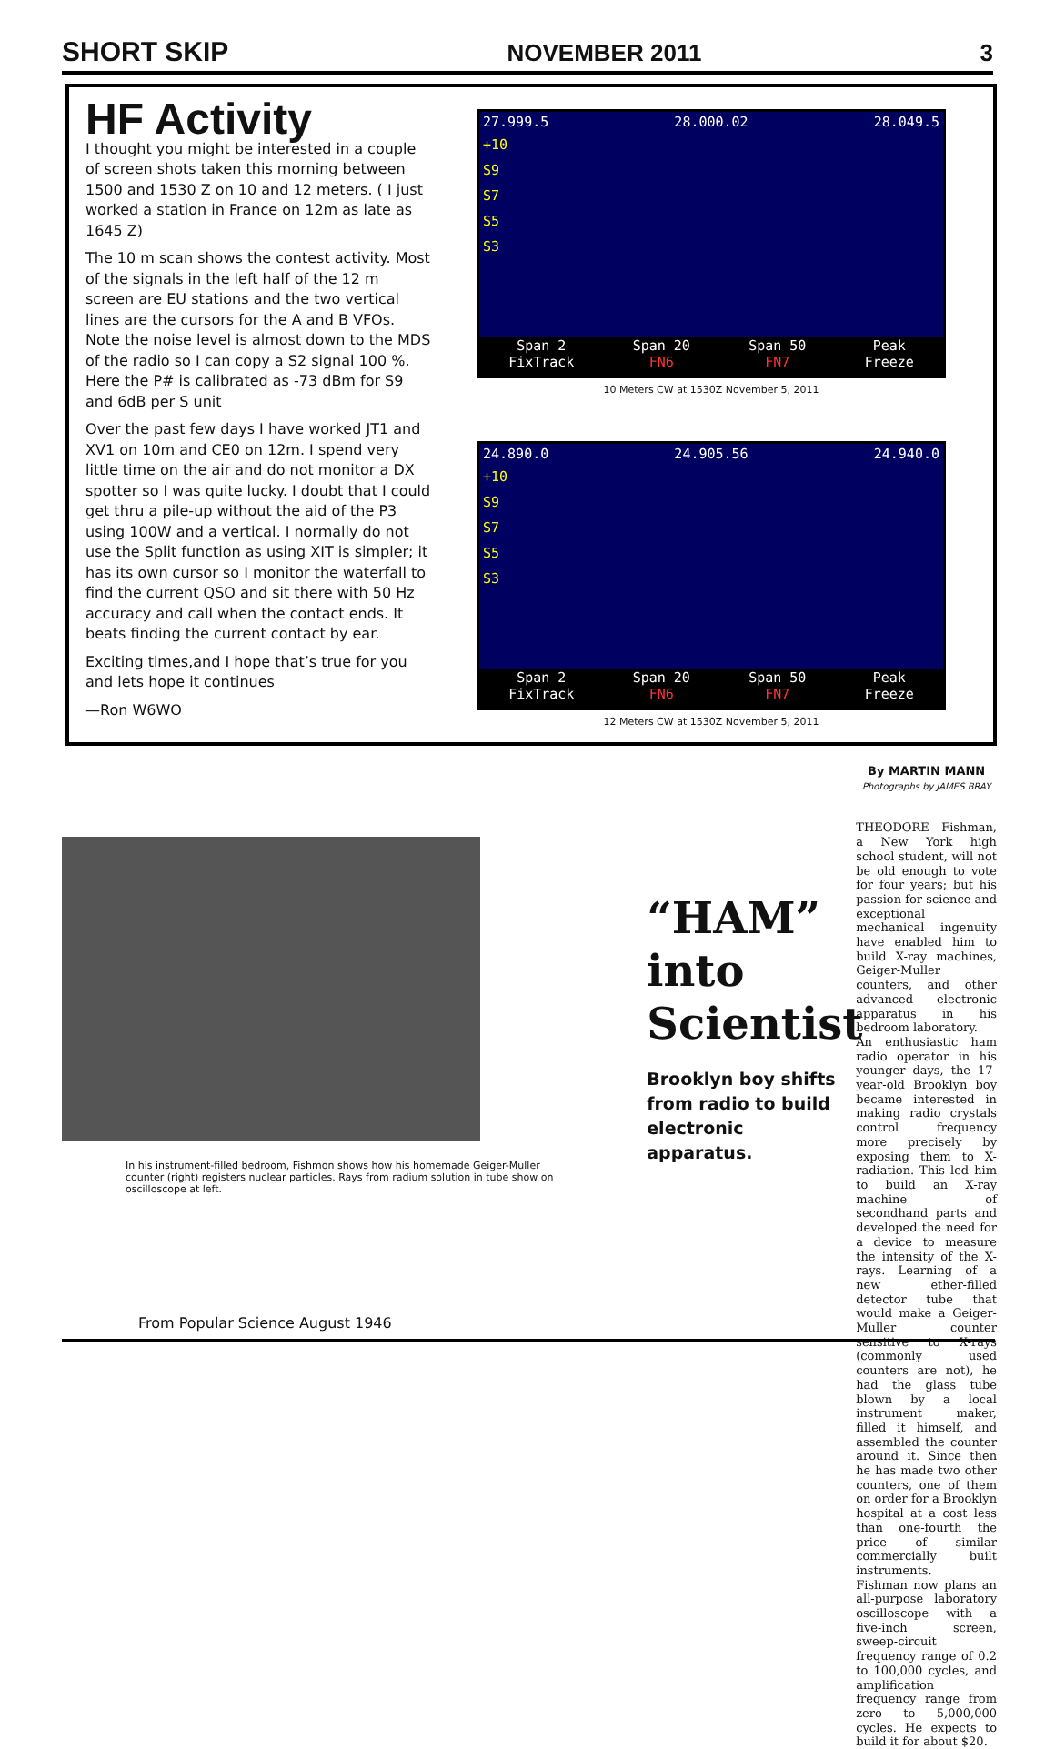SHORT SKIP NOVEMBER 2011 3
HF Activity
I thought you might be interested in a couple of screen shots taken this morning between 1500 and 1530 Z on 10 and 12 meters. ( I just worked a station in France on 12m as late as 1645 Z)
The 10 m scan shows the contest activity. Most of the signals in the left half of the 12 m screen are EU stations and the two vertical lines are the cursors for the A and B VFOs. Note the noise level is almost down to the MDS of the radio so I can copy a S2 signal 100 %. Here the P# is calibrated as -73 dBm for S9 and 6dB per S unit
Over the past few days I have worked JT1 and XV1 on 10m and CE0 on 12m. I spend very little time on the air and do not monitor a DX spotter so I was quite lucky. I doubt that I could get thru a pile-up without the aid of the P3 using 100W and a vertical. I normally do not use the Split function as using XIT is simpler; it has its own cursor so I monitor the waterfall to find the current QSO and sit there with 50 Hz accuracy and call when the contact ends. It beats finding the current contact by ear.
Exciting times,and I hope that’s true for you and lets hope it continues
—Ron W6WO
27.999.5 28.000.02 28.049.5
+10
S9
S7
S5
S3
Span 2
FixTrack
Span 20
FN6
Span 50
FN7
Peak
Freeze
10 Meters CW at 1530Z November 5, 2011
24.890.0 24.905.56 24.940.0
+10
S9
S7
S5
S3
Span 2
FixTrack
Span 20
FN6
Span 50
FN7
Peak
Freeze
12 Meters CW at 1530Z November 5, 2011
In his instrument-filled bedroom, Fishmon shows how his homemade Geiger-Muller counter (right) registers nuclear particles. Rays from radium solution in tube show on oscilloscope at left.
“HAM” into Scientist
Brooklyn boy shifts from radio to build electronic apparatus.
By MARTIN MANN
Photographs by JAMES BRAY
THEODORE Fishman, a New York high school student, will not be old enough to vote for four years; but his passion for science and exceptional mechanical ingenuity have enabled him to build X-ray machines, Geiger-Muller counters, and other advanced electronic apparatus in his bedroom laboratory.
An enthusiastic ham radio operator in his younger days, the 17-year-old Brooklyn boy became interested in making radio crystals control frequency more precisely by exposing them to X-radiation. This led him to build an X-ray machine of secondhand parts and developed the need for a device to measure the intensity of the X-rays. Learning of a new ether-filled detector tube that would make a Geiger-Muller counter sensitive to X-rays (commonly used counters are not), he had the glass tube blown by a local instrument maker, filled it himself, and assembled the counter around it. Since then he has made two other counters, one of them on order for a Brooklyn hospital at a cost less than one-fourth the price of similar commercially built instruments.
Fishman now plans an all-purpose laboratory oscilloscope with a five-inch screen, sweep-circuit frequency range of 0.2 to 100,000 cycles, and amplification frequency range from zero to 5,000,000 cycles. He expects to build it for about $20.
From Popular Science August 1946